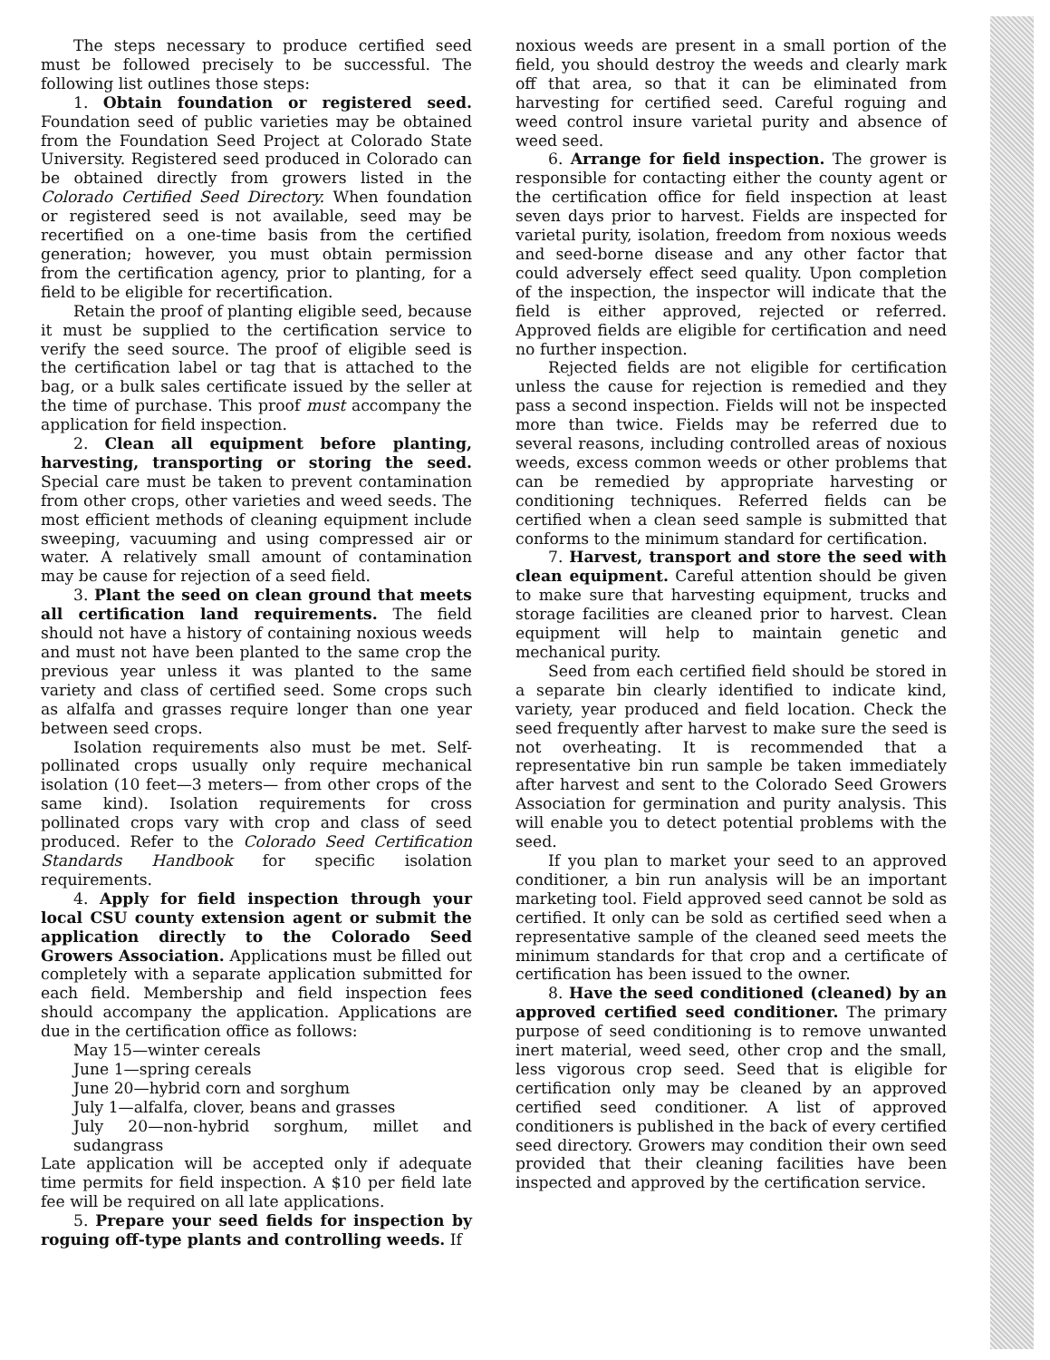The steps necessary to produce certified seed must be followed precisely to be successful. The following list outlines those steps:
1. Obtain foundation or registered seed. Foundation seed of public varieties may be obtained from the Foundation Seed Project at Colorado State University. Registered seed produced in Colorado can be obtained directly from growers listed in the Colorado Certified Seed Directory. When foundation or registered seed is not available, seed may be recertified on a one-time basis from the certified generation; however, you must obtain permission from the certification agency, prior to planting, for a field to be eligible for recertification.
Retain the proof of planting eligible seed, because it must be supplied to the certification service to verify the seed source. The proof of eligible seed is the certification label or tag that is attached to the bag, or a bulk sales certificate issued by the seller at the time of purchase. This proof must accompany the application for field inspection.
2. Clean all equipment before planting, harvesting, transporting or storing the seed. Special care must be taken to prevent contamination from other crops, other varieties and weed seeds. The most efficient methods of cleaning equipment include sweeping, vacuuming and using compressed air or water. A relatively small amount of contamination may be cause for rejection of a seed field.
3. Plant the seed on clean ground that meets all certification land requirements. The field should not have a history of containing noxious weeds and must not have been planted to the same crop the previous year unless it was planted to the same variety and class of certified seed. Some crops such as alfalfa and grasses require longer than one year between seed crops.
Isolation requirements also must be met. Self-pollinated crops usually only require mechanical isolation (10 feet—3 meters— from other crops of the same kind). Isolation requirements for cross pollinated crops vary with crop and class of seed produced. Refer to the Colorado Seed Certification Standards Handbook for specific isolation requirements.
4. Apply for field inspection through your local CSU county extension agent or submit the application directly to the Colorado Seed Growers Association. Applications must be filled out completely with a separate application submitted for each field. Membership and field inspection fees should accompany the application. Applications are due in the certification office as follows:
May 15—winter cereals
June 1—spring cereals
June 20—hybrid corn and sorghum
July 1—alfalfa, clover, beans and grasses
July 20—non-hybrid sorghum, millet and sudangrass
Late application will be accepted only if adequate time permits for field inspection. A $10 per field late fee will be required on all late applications.
5. Prepare your seed fields for inspection by roguing off-type plants and controlling weeds. If
noxious weeds are present in a small portion of the field, you should destroy the weeds and clearly mark off that area, so that it can be eliminated from harvesting for certified seed. Careful roguing and weed control insure varietal purity and absence of weed seed.
6. Arrange for field inspection. The grower is responsible for contacting either the county agent or the certification office for field inspection at least seven days prior to harvest. Fields are inspected for varietal purity, isolation, freedom from noxious weeds and seed-borne disease and any other factor that could adversely effect seed quality. Upon completion of the inspection, the inspector will indicate that the field is either approved, rejected or referred. Approved fields are eligible for certification and need no further inspection.
Rejected fields are not eligible for certification unless the cause for rejection is remedied and they pass a second inspection. Fields will not be inspected more than twice. Fields may be referred due to several reasons, including controlled areas of noxious weeds, excess common weeds or other problems that can be remedied by appropriate harvesting or conditioning techniques. Referred fields can be certified when a clean seed sample is submitted that conforms to the minimum standard for certification.
7. Harvest, transport and store the seed with clean equipment. Careful attention should be given to make sure that harvesting equipment, trucks and storage facilities are cleaned prior to harvest. Clean equipment will help to maintain genetic and mechanical purity.
Seed from each certified field should be stored in a separate bin clearly identified to indicate kind, variety, year produced and field location. Check the seed frequently after harvest to make sure the seed is not overheating. It is recommended that a representative bin run sample be taken immediately after harvest and sent to the Colorado Seed Growers Association for germination and purity analysis. This will enable you to detect potential problems with the seed.
If you plan to market your seed to an approved conditioner, a bin run analysis will be an important marketing tool. Field approved seed cannot be sold as certified. It only can be sold as certified seed when a representative sample of the cleaned seed meets the minimum standards for that crop and a certificate of certification has been issued to the owner.
8. Have the seed conditioned (cleaned) by an approved certified seed conditioner. The primary purpose of seed conditioning is to remove unwanted inert material, weed seed, other crop and the small, less vigorous crop seed. Seed that is eligible for certification only may be cleaned by an approved certified seed conditioner. A list of approved conditioners is published in the back of every certified seed directory. Growers may condition their own seed provided that their cleaning facilities have been inspected and approved by the certification service.